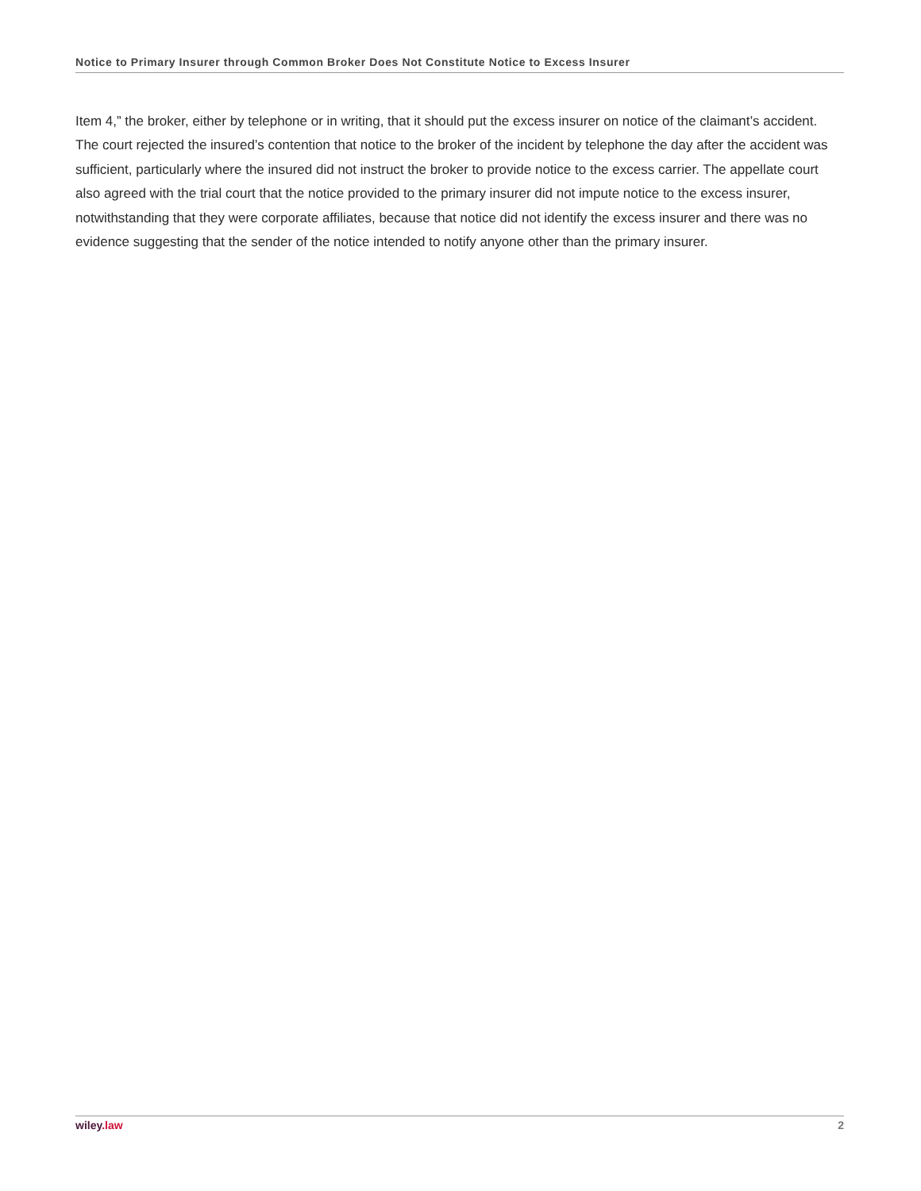Notice to Primary Insurer through Common Broker Does Not Constitute Notice to Excess Insurer
Item 4,” the broker, either by telephone or in writing, that it should put the excess insurer on notice of the claimant’s accident. The court rejected the insured’s contention that notice to the broker of the incident by telephone the day after the accident was sufficient, particularly where the insured did not instruct the broker to provide notice to the excess carrier. The appellate court also agreed with the trial court that the notice provided to the primary insurer did not impute notice to the excess insurer, notwithstanding that they were corporate affiliates, because that notice did not identify the excess insurer and there was no evidence suggesting that the sender of the notice intended to notify anyone other than the primary insurer.
wiley.law 2